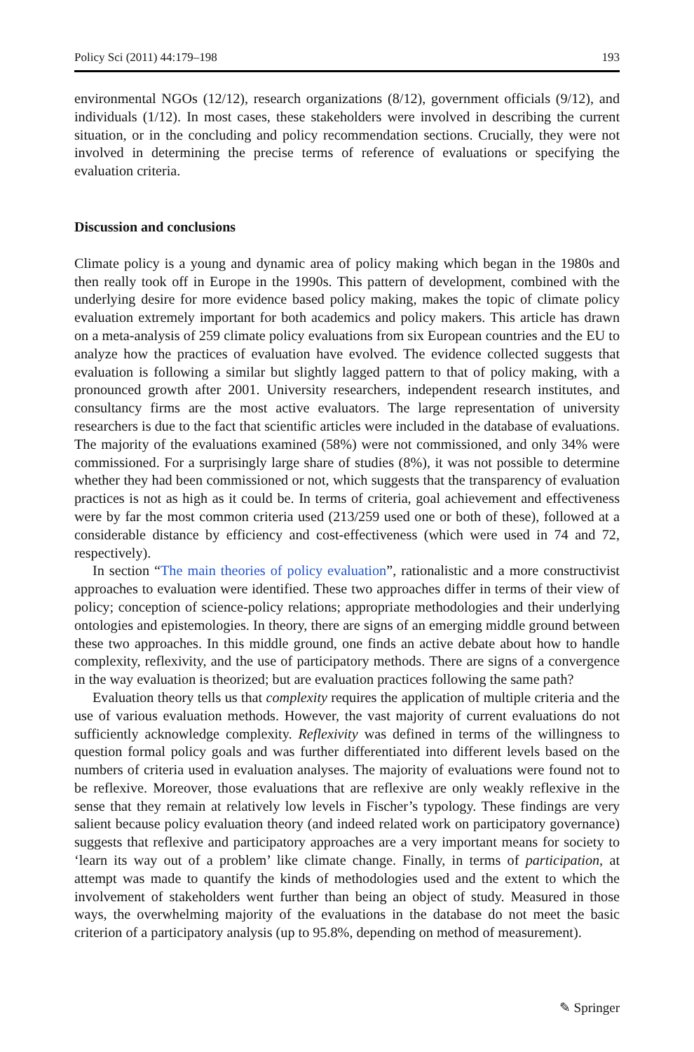Policy Sci (2011) 44:179–198 193
environmental NGOs (12/12), research organizations (8/12), government officials (9/12), and individuals (1/12). In most cases, these stakeholders were involved in describing the current situation, or in the concluding and policy recommendation sections. Crucially, they were not involved in determining the precise terms of reference of evaluations or specifying the evaluation criteria.
Discussion and conclusions
Climate policy is a young and dynamic area of policy making which began in the 1980s and then really took off in Europe in the 1990s. This pattern of development, combined with the underlying desire for more evidence based policy making, makes the topic of climate policy evaluation extremely important for both academics and policy makers. This article has drawn on a meta-analysis of 259 climate policy evaluations from six European countries and the EU to analyze how the practices of evaluation have evolved. The evidence collected suggests that evaluation is following a similar but slightly lagged pattern to that of policy making, with a pronounced growth after 2001. University researchers, independent research institutes, and consultancy firms are the most active evaluators. The large representation of university researchers is due to the fact that scientific articles were included in the database of evaluations. The majority of the evaluations examined (58%) were not commissioned, and only 34% were commissioned. For a surprisingly large share of studies (8%), it was not possible to determine whether they had been commissioned or not, which suggests that the transparency of evaluation practices is not as high as it could be. In terms of criteria, goal achievement and effectiveness were by far the most common criteria used (213/259 used one or both of these), followed at a considerable distance by efficiency and cost-effectiveness (which were used in 74 and 72, respectively).
In section “The main theories of policy evaluation”, rationalistic and a more constructivist approaches to evaluation were identified. These two approaches differ in terms of their view of policy; conception of science-policy relations; appropriate methodologies and their underlying ontologies and epistemologies. In theory, there are signs of an emerging middle ground between these two approaches. In this middle ground, one finds an active debate about how to handle complexity, reflexivity, and the use of participatory methods. There are signs of a convergence in the way evaluation is theorized; but are evaluation practices following the same path?
Evaluation theory tells us that complexity requires the application of multiple criteria and the use of various evaluation methods. However, the vast majority of current evaluations do not sufficiently acknowledge complexity. Reflexivity was defined in terms of the willingness to question formal policy goals and was further differentiated into different levels based on the numbers of criteria used in evaluation analyses. The majority of evaluations were found not to be reflexive. Moreover, those evaluations that are reflexive are only weakly reflexive in the sense that they remain at relatively low levels in Fischer’s typology. These findings are very salient because policy evaluation theory (and indeed related work on participatory governance) suggests that reflexive and participatory approaches are a very important means for society to ‘learn its way out of a problem’ like climate change. Finally, in terms of participation, at attempt was made to quantify the kinds of methodologies used and the extent to which the involvement of stakeholders went further than being an object of study. Measured in those ways, the overwhelming majority of the evaluations in the database do not meet the basic criterion of a participatory analysis (up to 95.8%, depending on method of measurement).
✎ Springer